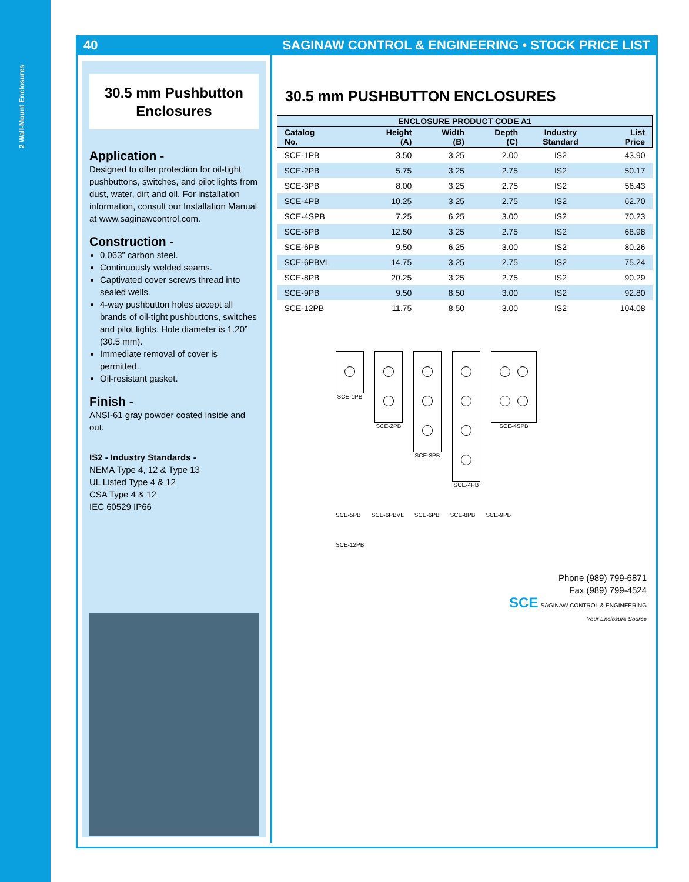2 Wall-Mount Enclosures
40 SAGINAW CONTROL & ENGINEERING • STOCK PRICE LIST
30.5 mm Pushbutton
Enclosures
Application -
Designed to offer protection for oil-tight pushbuttons, switches, and pilot lights from dust, water, dirt and oil. For installation information, consult our Installation Manual at www.saginawcontrol.com.
Construction -
0.063” carbon steel.
Continuously welded seams.
Captivated cover screws thread into sealed wells.
4-way pushbutton holes accept all brands of oil-tight pushbuttons, switches and pilot lights. Hole diameter is 1.20” (30.5 mm).
Immediate removal of cover is permitted.
Oil-resistant gasket.
Finish -
ANSI-61 gray powder coated inside and out.
IS2 - Industry Standards -
NEMA Type 4, 12 & Type 13
UL Listed Type 4 & 12
CSA Type 4 & 12
IEC 60529 IP66
30.5 mm PUSHBUTTON ENCLOSURES
| ENCLOSURE PRODUCT CODE A1 | | | | | |
| --- | --- | --- | --- | --- | --- |
| Catalog No. | Height (A) | Width (B) | Depth (C) | Industry Standard | List Price |
| SCE-1PB | 3.50 | 3.25 | 2.00 | IS2 | 43.90 |
| SCE-2PB | 5.75 | 3.25 | 2.75 | IS2 | 50.17 |
| SCE-3PB | 8.00 | 3.25 | 2.75 | IS2 | 56.43 |
| SCE-4PB | 10.25 | 3.25 | 2.75 | IS2 | 62.70 |
| SCE-4SPB | 7.25 | 6.25 | 3.00 | IS2 | 70.23 |
| SCE-5PB | 12.50 | 3.25 | 2.75 | IS2 | 68.98 |
| SCE-6PB | 9.50 | 6.25 | 3.00 | IS2 | 80.26 |
| SCE-6PBVL | 14.75 | 3.25 | 2.75 | IS2 | 75.24 |
| SCE-8PB | 20.25 | 3.25 | 2.75 | IS2 | 90.29 |
| SCE-9PB | 9.50 | 8.50 | 3.00 | IS2 | 92.80 |
| SCE-12PB | 11.75 | 8.50 | 3.00 | IS2 | 104.08 |
SCE-1PB
SCE-2PB
SCE-3PB
SCE-4PB
SCE-4SPB
SCE-5PB
SCE-6PBVL
SCE-6PB
SCE-8PB
SCE-9PB
SCE-12PB
Phone (989) 799-6871
Fax (989) 799-4524
SCE SAGINAW CONTROL & ENGINEERING
Your Enclosure Source